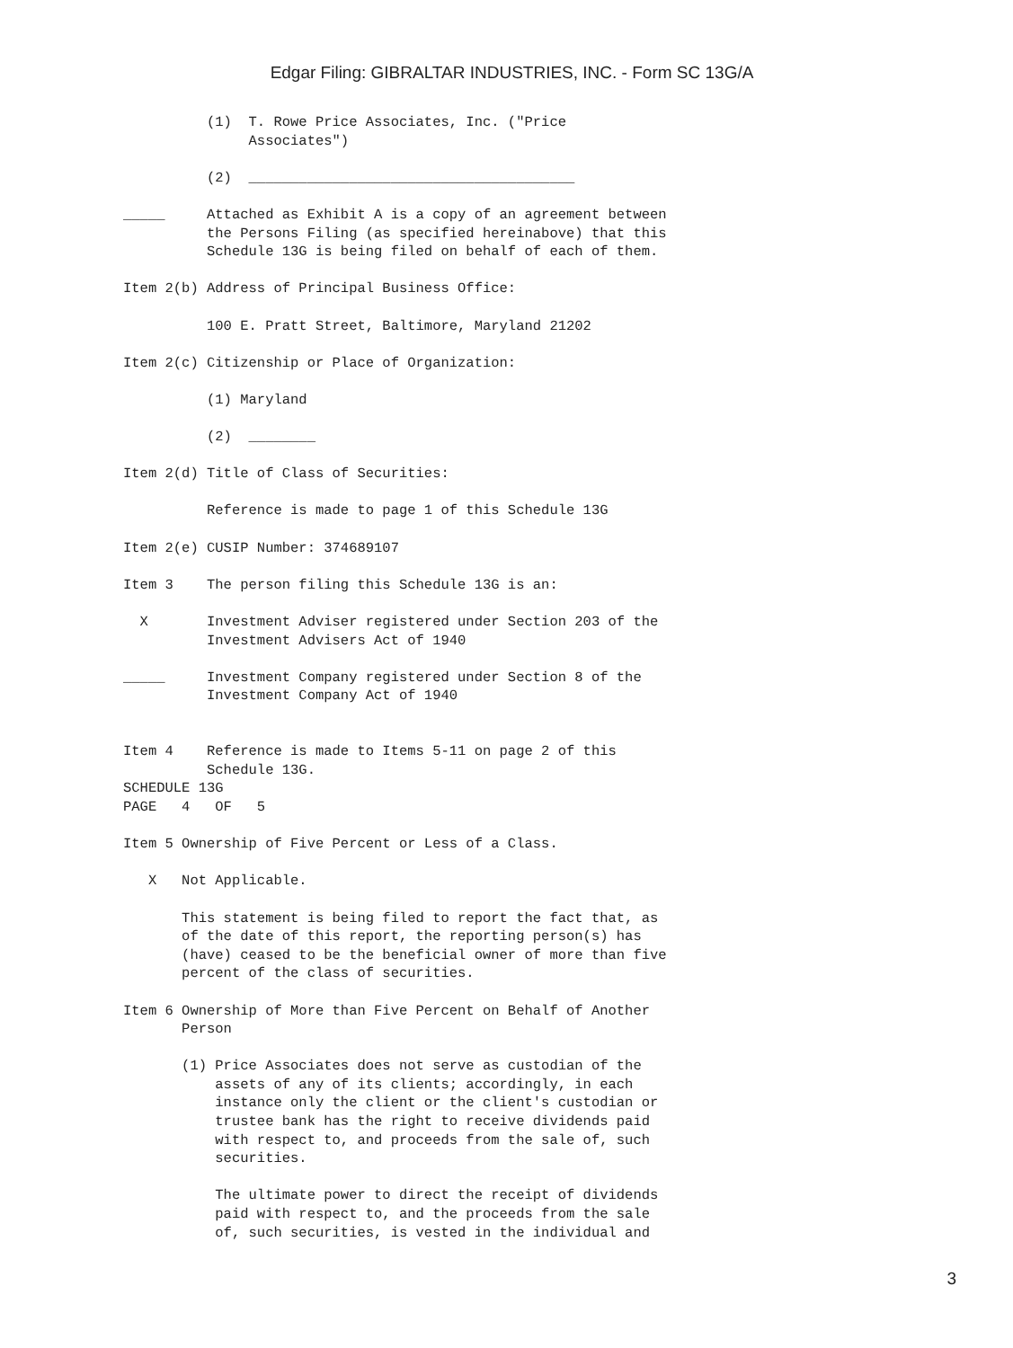Edgar Filing: GIBRALTAR INDUSTRIES, INC. - Form SC 13G/A
          (1)  T. Rowe Price Associates, Inc. ("Price
               Associates")

          (2)  _______________________________________

_____     Attached as Exhibit A is a copy of an agreement between
          the Persons Filing (as specified hereinabove) that this
          Schedule 13G is being filed on behalf of each of them.

Item 2(b) Address of Principal Business Office:

          100 E. Pratt Street, Baltimore, Maryland 21202

Item 2(c) Citizenship or Place of Organization:

          (1) Maryland

          (2)  ________

Item 2(d) Title of Class of Securities:

          Reference is made to page 1 of this Schedule 13G

Item 2(e) CUSIP Number: 374689107

Item 3    The person filing this Schedule 13G is an:

  X       Investment Adviser registered under Section 203 of the
          Investment Advisers Act of 1940

_____     Investment Company registered under Section 8 of the
          Investment Company Act of 1940


Item 4    Reference is made to Items 5-11 on page 2 of this
          Schedule 13G.
SCHEDULE 13G
PAGE   4   OF   5

Item 5 Ownership of Five Percent or Less of a Class.

   X   Not Applicable.

       This statement is being filed to report the fact that, as
       of the date of this report, the reporting person(s) has
       (have) ceased to be the beneficial owner of more than five
       percent of the class of securities.

Item 6 Ownership of More than Five Percent on Behalf of Another
       Person

       (1) Price Associates does not serve as custodian of the
           assets of any of its clients; accordingly, in each
           instance only the client or the client's custodian or
           trustee bank has the right to receive dividends paid
           with respect to, and proceeds from the sale of, such
           securities.

           The ultimate power to direct the receipt of dividends
           paid with respect to, and the proceeds from the sale
           of, such securities, is vested in the individual and
3